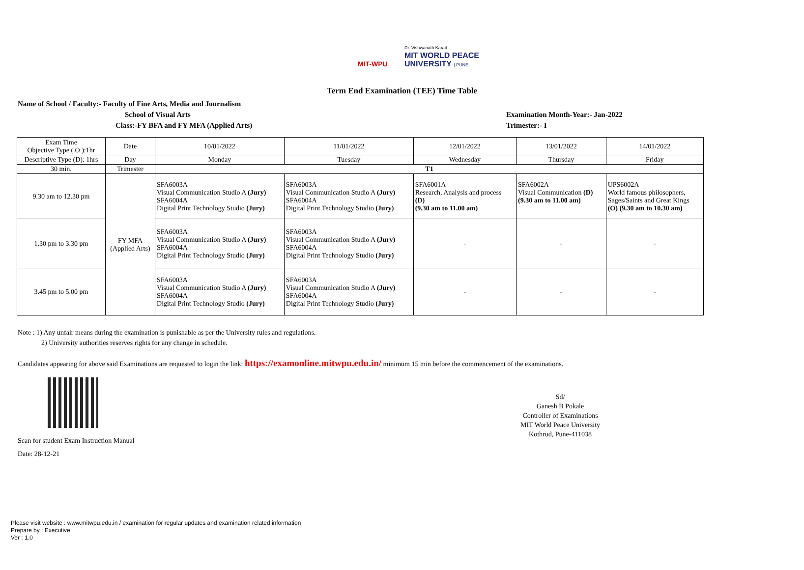MIT-WPU
Dr. Vishwanath Karad
MIT WORLD PEACE
UNIVERSITY | PUNE
Term End Examination (TEE) Time Table
Name of School / Faculty:- Faculty of Fine Arts, Media and Journalism
School of Visual Arts
Class:-FY BFA and FY MFA (Applied Arts)
Examination Month-Year:- Jan-2022
Trimester:- I
| Exam Time Objective Type ( O ):1hr | Date | 10/01/2022 | 11/01/2022 | 12/01/2022 | 13/01/2022 | 14/01/2022 |
| Descriptive Type (D): 1hrs | Day | Monday | Tuesday | Wednesday | Thursday | Friday |
| 30 min. | Trimester | T1 | | | | |
| 9.30 am to 12.30 pm | FY MFA (Applied Arts) | SFA6003A Visual Communication Studio A (Jury) SFA6004A Digital Print Technology Studio (Jury) | SFA6003A Visual Communication Studio A (Jury) SFA6004A Digital Print Technology Studio (Jury) | SFA6001A Research, Analysis and process (D) (9.30 am to 11.00 am) | SFA6002A Visual Communication (D) (9.30 am to 11.00 am) | UPS6002A World famous philosophers, Sages/Saints and Great Kings (O) (9.30 am to 10.30 am) |
| 1.30 pm to 3.30 pm | | SFA6003A Visual Communication Studio A (Jury) SFA6004A Digital Print Technology Studio (Jury) | SFA6003A Visual Communication Studio A (Jury) SFA6004A Digital Print Technology Studio (Jury) | - | - | - |
| 3.45 pm to 5.00 pm | | SFA6003A Visual Communication Studio A (Jury) SFA6004A Digital Print Technology Studio (Jury) | SFA6003A Visual Communication Studio A (Jury) SFA6004A Digital Print Technology Studio (Jury) | - | - | - |
Note : 1) Any unfair means during the examination is punishable as per the University rules and regulations.
2) University authorities reserves rights for any change in schedule.
Candidates appearing for above said Examinations are requested to login the link: https://examonline.mitwpu.edu.in/ minimum 15 min before the commencement of the examinations.
Scan for student Exam Instruction Manual
Date: 28-12-21
Sd/
Ganesh B Pokale
Controller of Examinations
MIT World Peace University
Kothrud, Pune-411038
Please visit website : www.mitwpu.edu.in / examination for regular updates and examination related information
Prepare by : Executive
Ver : 1.0